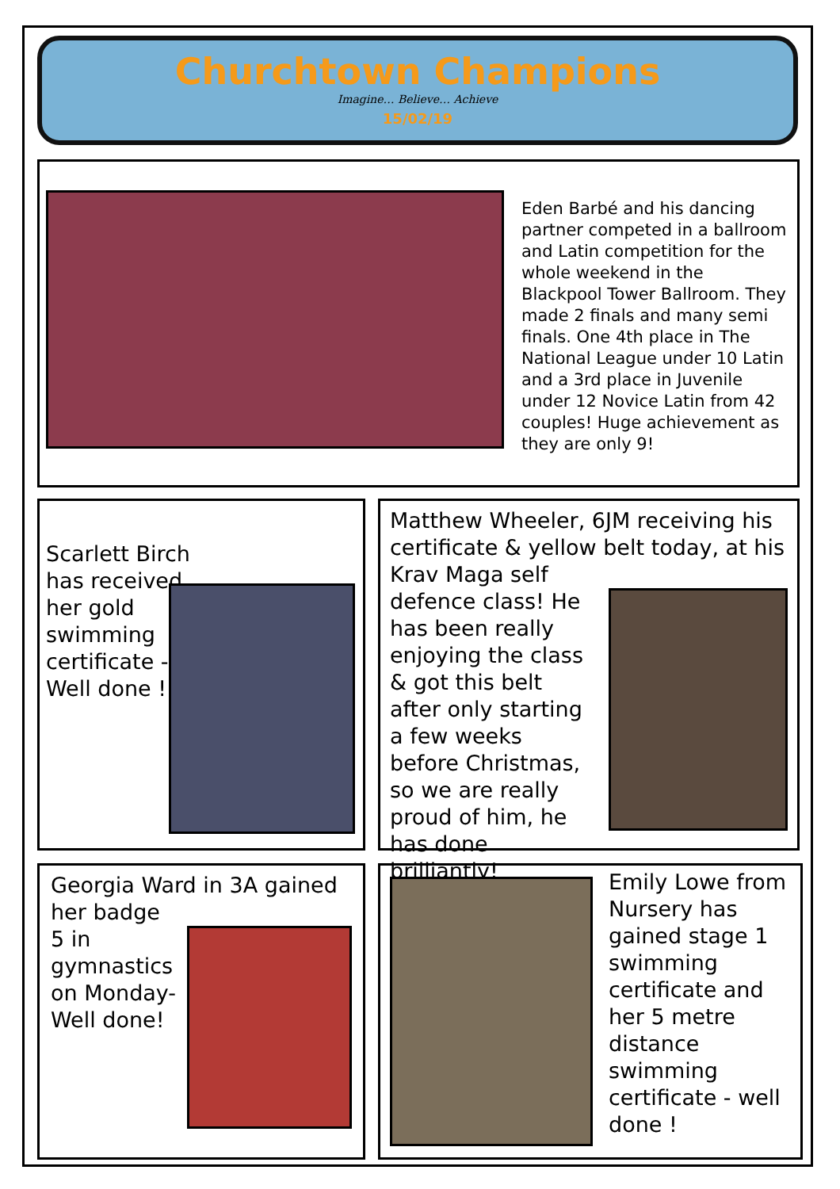Churchtown Champions
Imagine… Believe… Achieve
15/02/19
Eden Barbé and his dancing partner competed in a ballroom and Latin competition for the whole weekend in the Blackpool Tower Ballroom. They made 2 finals and many semi finals. One 4th place in The National League under 10 Latin and a 3rd place in Juvenile under 12 Novice Latin from 42 couples! Huge achievement as they are only 9!
Scarlett Birch has received her gold swimming certificate - Well done !
Matthew Wheeler, 6JM receiving his certificate & yellow belt today, at his Krav Maga self
defence class! He has been really enjoying the class & got this belt after only starting a few weeks before Christmas, so we are really proud of him, he has done brilliantly!
Georgia Ward in 3A gained her badge
5 in gymnastics on Monday- Well done!
Emily Lowe from Nursery has gained stage 1 swimming certificate and her 5 metre distance swimming certificate - well done !